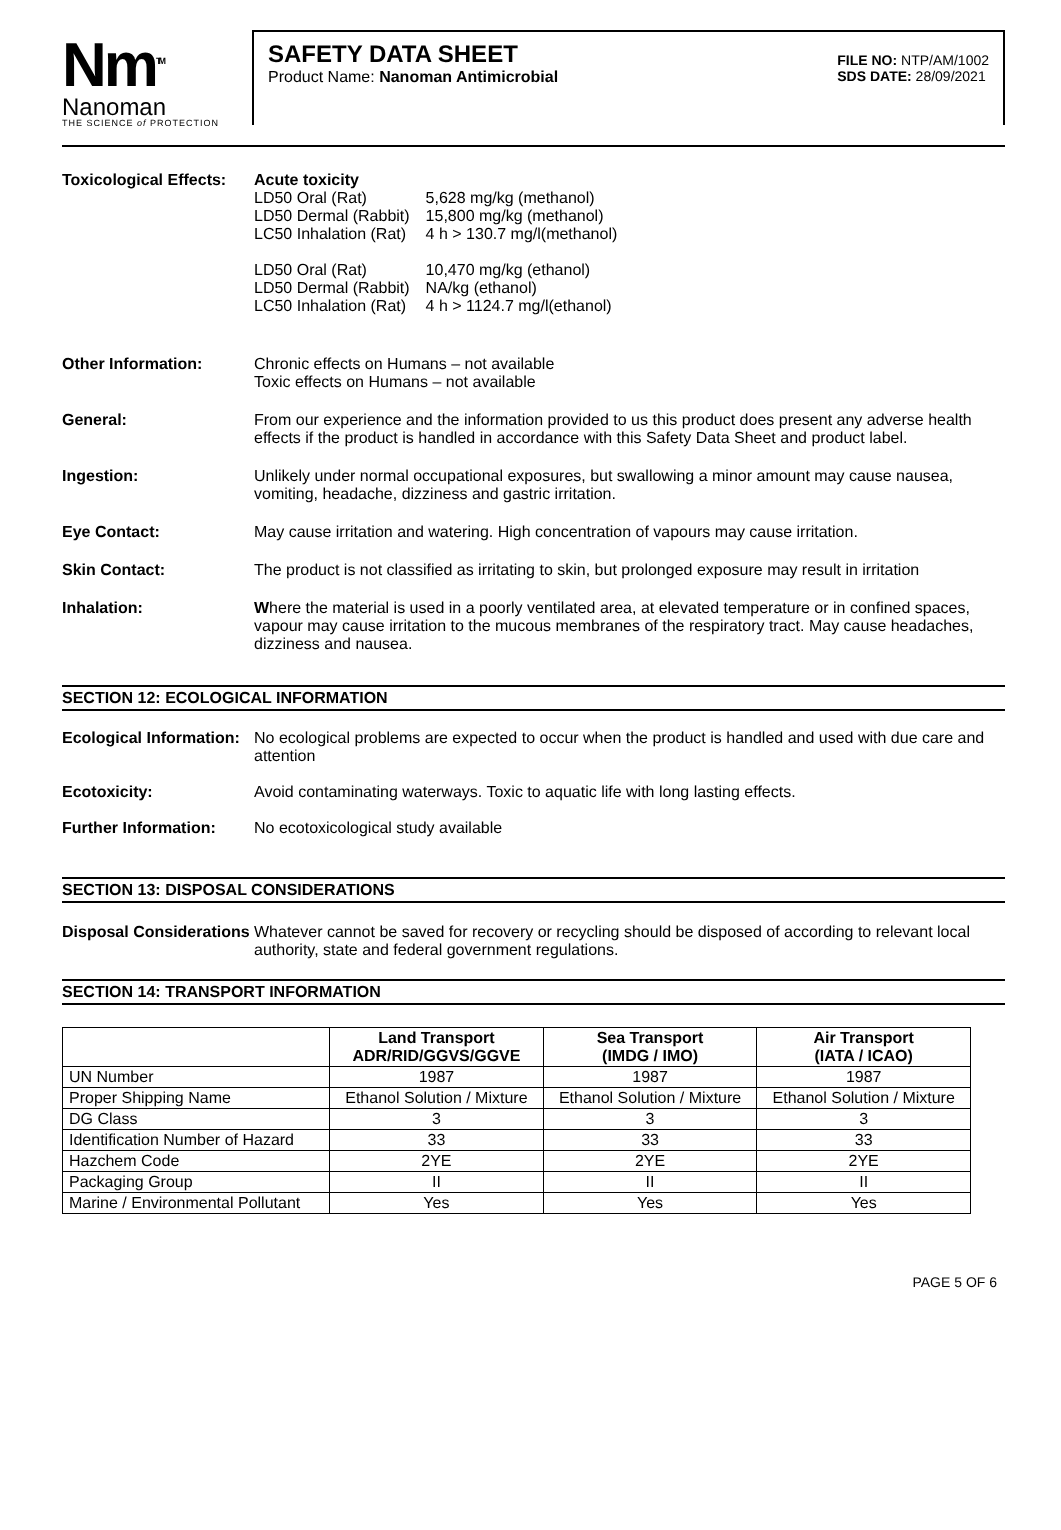Nm<sup>TM</sup>
Nanoman
THE SCIENCE of PROTECTION
SAFETY DATA SHEET
Product Name: Nanoman Antimicrobial
FILE NO: NTP/AM/1002
SDS DATE: 28/09/2021
Toxicological Effects:
Acute toxicity
| LD50 Oral (Rat) LD50 Dermal (Rabbit) LC50 Inhalation (Rat) LD50 Oral (Rat) LD50 Dermal (Rabbit) LC50 Inhalation (Rat) | 5,628 mg/kg (methanol) 15,800 mg/kg (methanol) 4 h > 130.7 mg/l(methanol) 10,470 mg/kg (ethanol) NA/kg (ethanol) 4 h > 1124.7 mg/l(ethanol) |
Other Information: Chronic effects on Humans – not available
Toxic effects on Humans – not available
General: From our experience and the information provided to us this product does present any adverse health effects if the product is handled in accordance with this Safety Data Sheet and product label.
Ingestion: Unlikely under normal occupational exposures, but swallowing a minor amount may cause nausea, vomiting, headache, dizziness and gastric irritation.
Eye Contact: May cause irritation and watering. High concentration of vapours may cause irritation.
Skin Contact: The product is not classified as irritating to skin, but prolonged exposure may result in irritation
Inhalation: Where the material is used in a poorly ventilated area, at elevated temperature or in confined spaces, vapour may cause irritation to the mucous membranes of the respiratory tract. May cause headaches, dizziness and nausea.
SECTION 12: ECOLOGICAL INFORMATION
Ecological Information:
No ecological problems are expected to occur when the product is handled and used with due care and attention
Ecotoxicity: Avoid contaminating waterways. Toxic to aquatic life with long lasting effects.
Further Information: No ecotoxicological study available
SECTION 13: DISPOSAL CONSIDERATIONS
Disposal Considerations
Whatever cannot be saved for recovery or recycling should be disposed of according to relevant local authority, state and federal government regulations.
SECTION 14: TRANSPORT INFORMATION
| | Land Transport ADR/RID/GGVS/GGVE | Sea Transport (IMDG / IMO) | Air Transport (IATA / ICAO) |
| --- | --- | --- | --- |
| UN Number | 1987 | 1987 | 1987 |
| Proper Shipping Name | Ethanol Solution / Mixture | Ethanol Solution / Mixture | Ethanol Solution / Mixture |
| DG Class | 3 | 3 | 3 |
| Identification Number of Hazard | 33 | 33 | 33 |
| Hazchem Code | 2YE | 2YE | 2YE |
| Packaging Group | II | II | II |
| Marine / Environmental Pollutant | Yes | Yes | Yes |
PAGE 5 OF 6